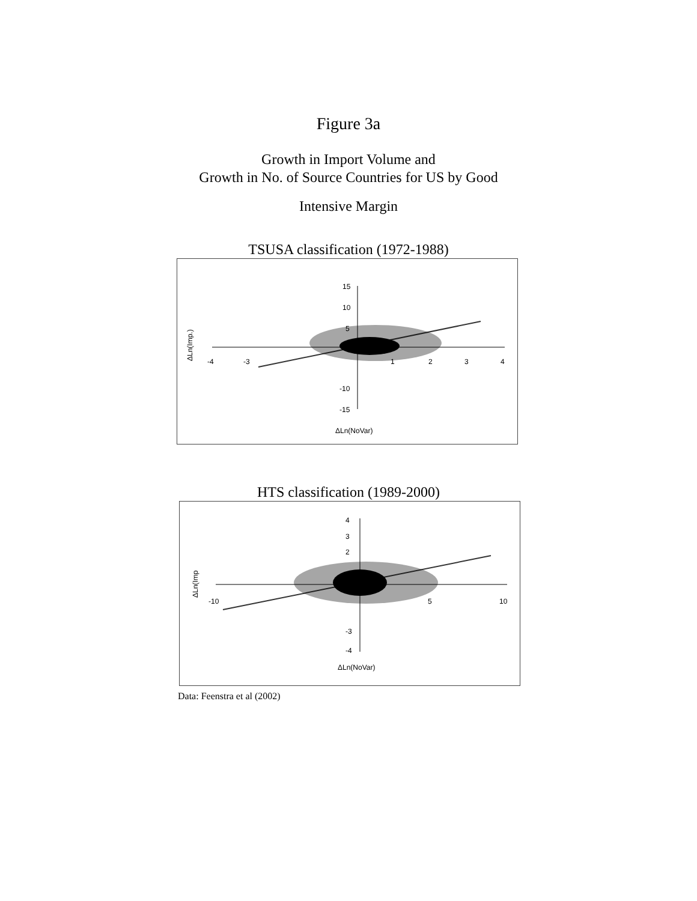Figure 3a
Growth in Import Volume and
Growth in No. of Source Countries for US by Good
Intensive Margin
TSUSA classification (1972-1988)
15
10
5
-10
-15
-4
-3
1
2
3
4
ΔLn(NoVar)
ΔLn(Imp.)
HTS classification (1989-2000)
4
3
2
-3
-4
-10
5
10
ΔLn(NoVar)
ΔLn(Imp
Data: Feenstra et al (2002)